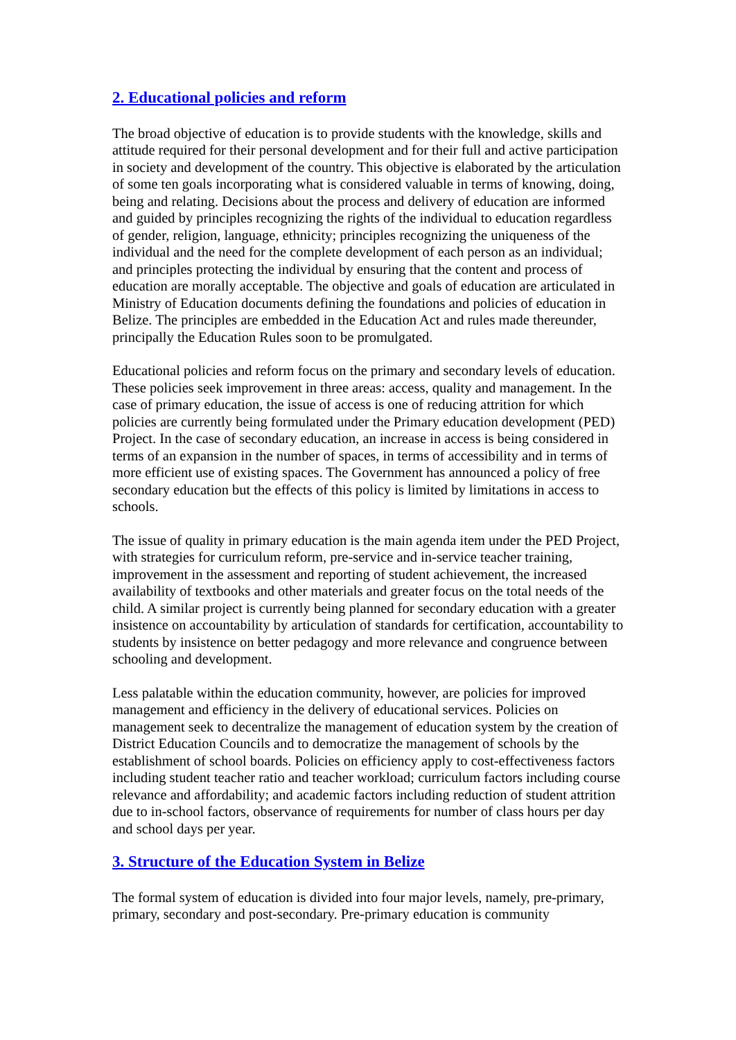2. Educational policies and reform
The broad objective of education is to provide students with the knowledge, skills and attitude required for their personal development and for their full and active participation in society and development of the country. This objective is elaborated by the articulation of some ten goals incorporating what is considered valuable in terms of knowing, doing, being and relating. Decisions about the process and delivery of education are informed and guided by principles recognizing the rights of the individual to education regardless of gender, religion, language, ethnicity; principles recognizing the uniqueness of the individual and the need for the complete development of each person as an individual; and principles protecting the individual by ensuring that the content and process of education are morally acceptable. The objective and goals of education are articulated in Ministry of Education documents defining the foundations and policies of education in Belize. The principles are embedded in the Education Act and rules made thereunder, principally the Education Rules soon to be promulgated.
Educational policies and reform focus on the primary and secondary levels of education. These policies seek improvement in three areas: access, quality and management. In the case of primary education, the issue of access is one of reducing attrition for which policies are currently being formulated under the Primary education development (PED) Project. In the case of secondary education, an increase in access is being considered in terms of an expansion in the number of spaces, in terms of accessibility and in terms of more efficient use of existing spaces. The Government has announced a policy of free secondary education but the effects of this policy is limited by limitations in access to schools.
The issue of quality in primary education is the main agenda item under the PED Project, with strategies for curriculum reform, pre-service and in-service teacher training, improvement in the assessment and reporting of student achievement, the increased availability of textbooks and other materials and greater focus on the total needs of the child. A similar project is currently being planned for secondary education with a greater insistence on accountability by articulation of standards for certification, accountability to students by insistence on better pedagogy and more relevance and congruence between schooling and development.
Less palatable within the education community, however, are policies for improved management and efficiency in the delivery of educational services. Policies on management seek to decentralize the management of education system by the creation of District Education Councils and to democratize the management of schools by the establishment of school boards. Policies on efficiency apply to cost-effectiveness factors including student teacher ratio and teacher workload; curriculum factors including course relevance and affordability; and academic factors including reduction of student attrition due to in-school factors, observance of requirements for number of class hours per day and school days per year.
3. Structure of the Education System in Belize
The formal system of education is divided into four major levels, namely, pre-primary, primary, secondary and post-secondary. Pre-primary education is community